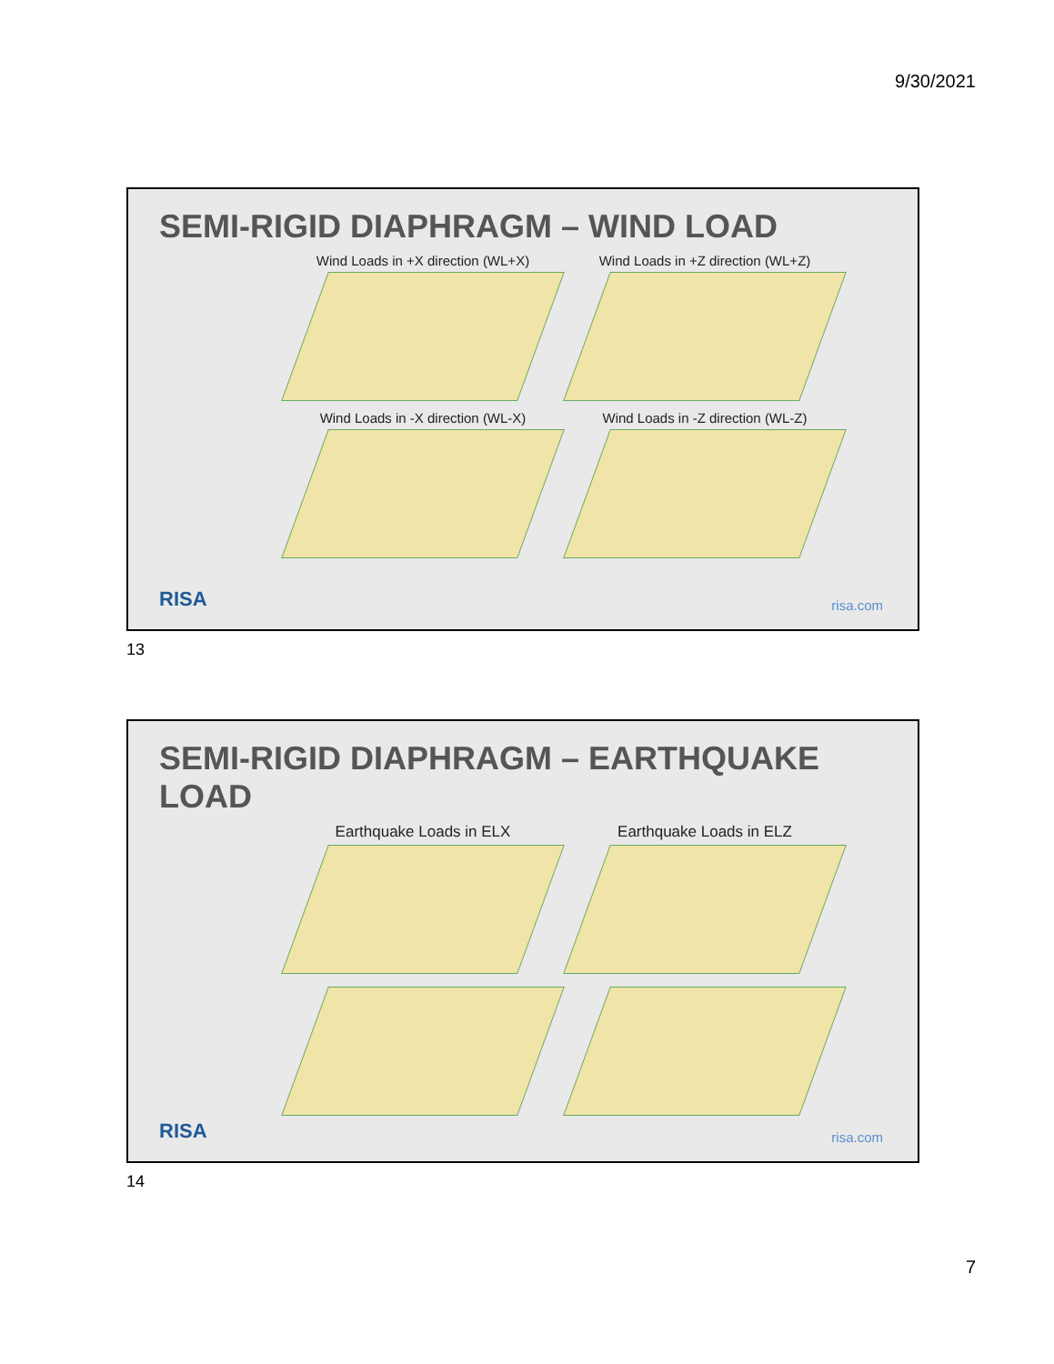9/30/2021
SEMI-RIGID DIAPHRAGM – WIND LOAD
Wind Loads in +X direction (WL+X)
Wind Loads in +Z direction (WL+Z)
Wind Loads in -X direction (WL-X)
Wind Loads in -Z direction (WL-Z)
RISA risa.com
13
SEMI-RIGID DIAPHRAGM – EARTHQUAKE LOAD
Earthquake Loads in ELX
Earthquake Loads in ELZ
RISA risa.com
14
7